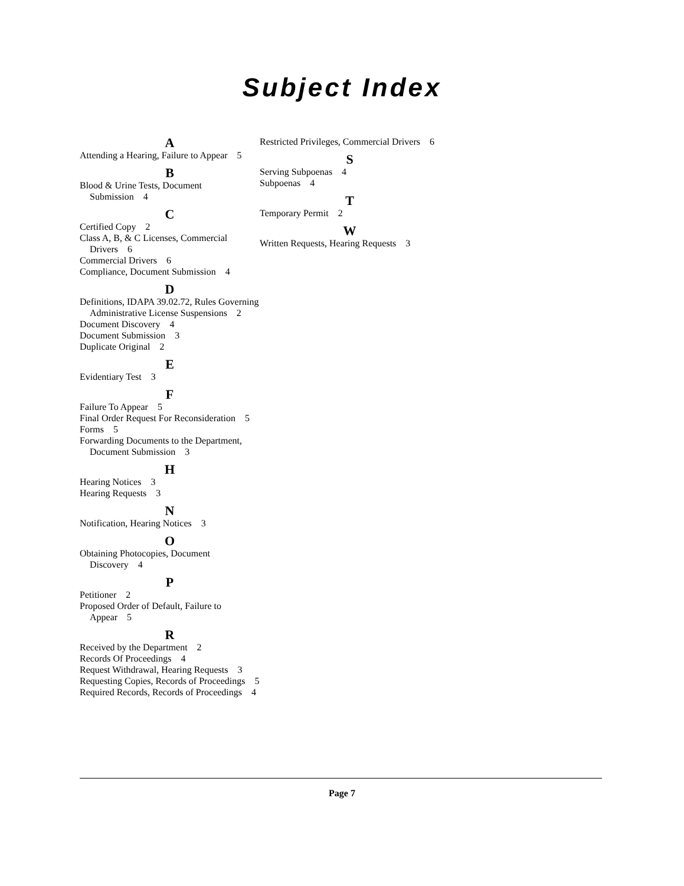Subject Index
A
Attending a Hearing, Failure to Appear 5
B
Blood & Urine Tests, Document Submission 4
C
Certified Copy 2
Class A, B, & C Licenses, Commercial Drivers 6
Commercial Drivers 6
Compliance, Document Submission 4
D
Definitions, IDAPA 39.02.72, Rules Governing Administrative License Suspensions 2
Document Discovery 4
Document Submission 3
Duplicate Original 2
E
Evidentiary Test 3
F
Failure To Appear 5
Final Order Request For Reconsideration 5
Forms 5
Forwarding Documents to the Department, Document Submission 3
H
Hearing Notices 3
Hearing Requests 3
N
Notification, Hearing Notices 3
O
Obtaining Photocopies, Document Discovery 4
P
Petitioner 2
Proposed Order of Default, Failure to Appear 5
R
Received by the Department 2
Records Of Proceedings 4
Request Withdrawal, Hearing Requests 3
Requesting Copies, Records of Proceedings 5
Required Records, Records of Proceedings 4
Restricted Privileges, Commercial Drivers 6
S
Serving Subpoenas 4
Subpoenas 4
T
Temporary Permit 2
W
Written Requests, Hearing Requests 3
Page 7